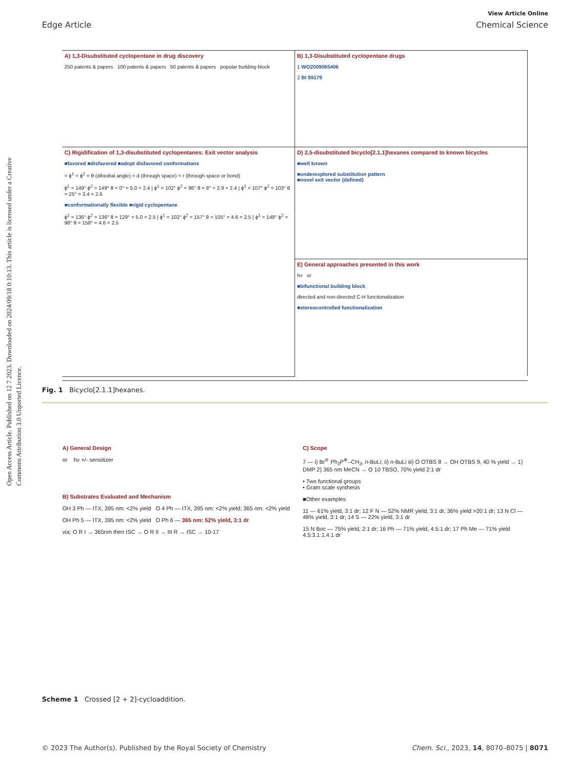Open Access Article. Published on 12 7 2023. Downloaded on 2024/09/18 0:10:13. This article is licensed under a Creative Commons Attribution 3.0 Unported Licence.
View Article Online
Edge Article Chemical Science
A) 1,3-Disubstituted cyclopentane in drug discovery
250 patents & papers 100 patents & papers 50 patents & papers popular building block
B) 1,3-Disubstituted cyclopentane drugs
1 WO2009065406
2 BI 99179
C) Rigidification of 1,3-disubstituted cyclopentanes: Exit vector analysis
■favored ■disfavored ■adopt disfavored conformations
= ϕ<sup>1</sup> = ϕ<sup>2</sup> = θ (dihedral angle) = d (through space) = r (through space or bond)
ϕ<sup>1</sup> = 149° ϕ<sup>2</sup> = 149° θ = 0° = 5.0 = 2.4 | ϕ<sup>1</sup> = 102° ϕ<sup>2</sup> = 96° θ = 8° = 2.9 = 2.4 | ϕ<sup>1</sup> = 107° ϕ<sup>2</sup> = 103° θ = 25° = 3.4 = 2.6
■conformationally flexible ■rigid cyclopentane
ϕ<sup>1</sup> = 136° ϕ<sup>2</sup> = 136° θ = 129° = 5.0 = 2.5 | ϕ<sup>1</sup> = 102° ϕ<sup>2</sup> = 157° θ = 105° = 4.6 = 2.5 | ϕ<sup>1</sup> = 148° ϕ<sup>2</sup> = 98° θ = 158° = 4.6 = 2.5
D) 2,5-disubstituted bicyclo[2.1.1]hexanes compared to known bicycles
■well known
■underexplored substitution pattern
■novel exit vector (defined)
E) General approaches presented in this work
hν or
■bifunctional building block
directed and non-directed C-H functionalization
■stereocontrolled functionalization
Fig. 1 Bicyclo[2.1.1]hexanes.
A) General Design
or hν +/- sensitizer
B) Substrates Evaluated and Mechanism
OH 3 Ph — ITX, 395 nm: <2% yield O 4 Ph — ITX, 395 nm: <2% yield; 365 nm: <2% yield
OH Ph 5 — ITX, 395 nm: <2% yield O Ph 6 — 365 nm: 52% yield, 3:1 dr
via: O R I → 365nm then ISC → O R II → III R → ISC → 10-17
C) Scope
7 — i) Br<sup>⊖</sup> Ph<sub>3</sub>P<sup>⊕</sup>–CH<sub>3</sub>, n-BuLi; ii) n-BuLi iii) O OTBS 8 → OH OTBS 9, 40 % yield → 1) DMP 2) 365 nm MeCN → O 10 TBSO, 70% yield 2:1 dr
• Two functional groups
• Gram scale synthesis
■Other examples
11 — 61% yield, 3:1 dr; 12 F N — 52% NMR yield, 3:1 dr, 36% yield >20:1 dr; 13 N Cl — 48% yield, 3:1 dr; 14 S — 22% yield, 3:1 dr
15 N Boc — 75% yield, 2:1 dr; 16 Ph — 71% yield, 4.5:1 dr; 17 Ph Me — 71% yield 4.5:3.1:1.4:1 dr
Scheme 1 Crossed [2 + 2]-cycloaddition.
© 2023 The Author(s). Published by the Royal Society of Chemistry Chem. Sci., 2023, 14, 8070–8075 | 8071